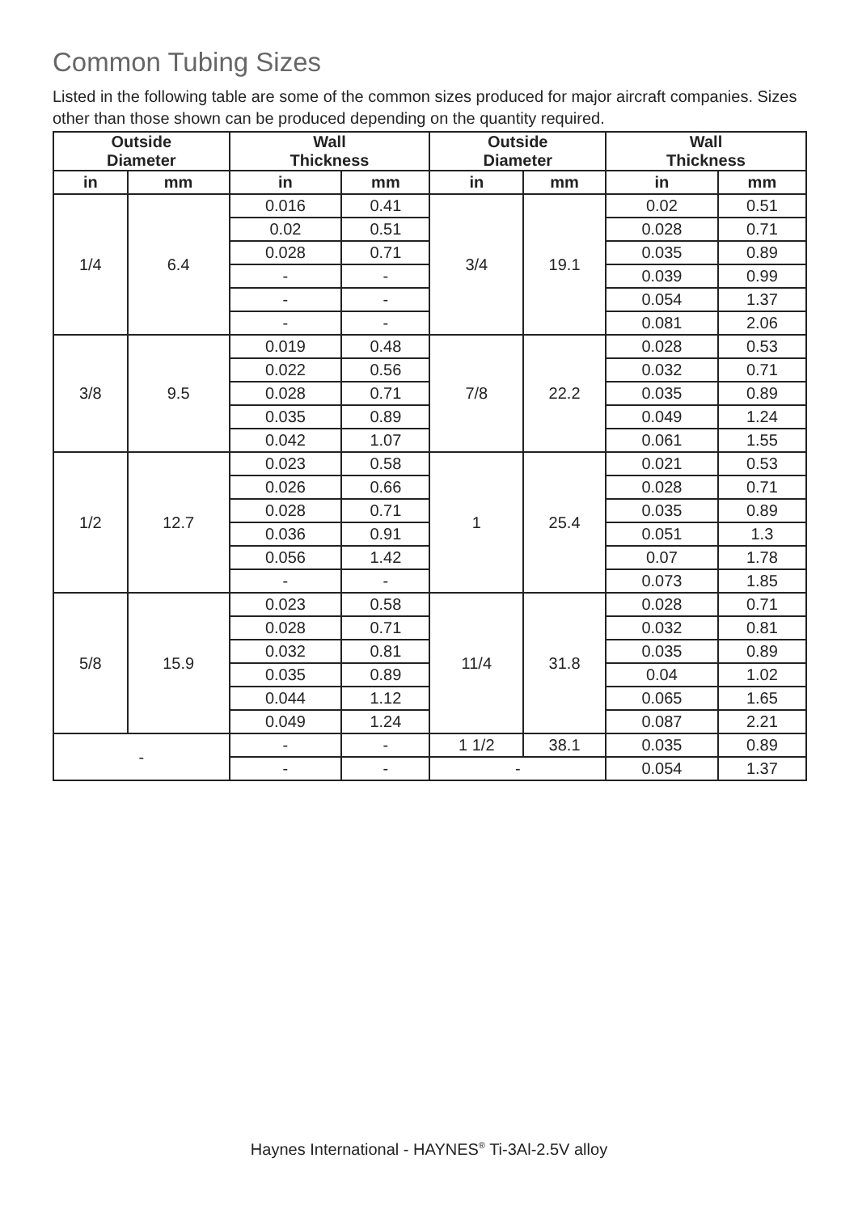Common Tubing Sizes
Listed in the following table are some of the common sizes produced for major aircraft companies. Sizes other than those shown can be produced depending on the quantity required.
| Outside Diameter | | Wall Thickness | | Outside Diameter | | Wall Thickness | |
| --- | --- | --- | --- | --- | --- | --- | --- |
| in | mm | in | mm | in | mm | in | mm |
| 1/4 | 6.4 | 0.016 | 0.41 | 3/4 | 19.1 | 0.02 | 0.51 |
| | | 0.02 | 0.51 | | | 0.028 | 0.71 |
| | | 0.028 | 0.71 | | | 0.035 | 0.89 |
| | | - | - | | | 0.039 | 0.99 |
| | | - | - | | | 0.054 | 1.37 |
| | | - | - | | | 0.081 | 2.06 |
| 3/8 | 9.5 | 0.019 | 0.48 | 7/8 | 22.2 | 0.028 | 0.53 |
| | | 0.022 | 0.56 | | | 0.032 | 0.71 |
| | | 0.028 | 0.71 | | | 0.035 | 0.89 |
| | | 0.035 | 0.89 | | | 0.049 | 1.24 |
| | | 0.042 | 1.07 | | | 0.061 | 1.55 |
| 1/2 | 12.7 | 0.023 | 0.58 | 1 | 25.4 | 0.021 | 0.53 |
| | | 0.026 | 0.66 | | | 0.028 | 0.71 |
| | | 0.028 | 0.71 | | | 0.035 | 0.89 |
| | | 0.036 | 0.91 | | | 0.051 | 1.3 |
| | | 0.056 | 1.42 | | | 0.07 | 1.78 |
| | | - | - | | | 0.073 | 1.85 |
| 5/8 | 15.9 | 0.023 | 0.58 | 11/4 | 31.8 | 0.028 | 0.71 |
| | | 0.028 | 0.71 | | | 0.032 | 0.81 |
| | | 0.032 | 0.81 | | | 0.035 | 0.89 |
| | | 0.035 | 0.89 | | | 0.04 | 1.02 |
| | | 0.044 | 1.12 | | | 0.065 | 1.65 |
| | | 0.049 | 1.24 | | | 0.087 | 2.21 |
| - | | - | - | 1 1/2 | 38.1 | 0.035 | 0.89 |
| | | - | - | - | | 0.054 | 1.37 |
Haynes International - HAYNES<sup>®</sup> Ti-3Al-2.5V alloy